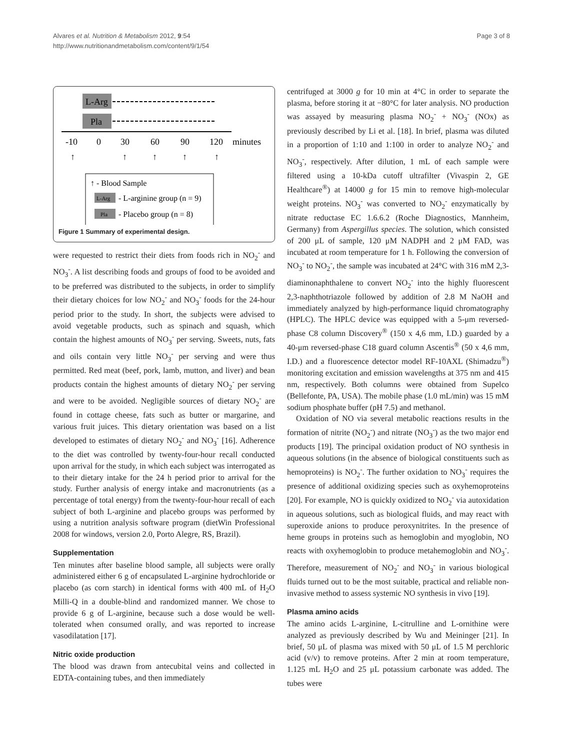Alvares et al. Nutrition & Metabolism 2012, 9:54
http://www.nutritionandmetabolism.com/content/9/1/54
Page 3 of 8
L-Arg
Pla
-10
0
30
60
90
120
minutes
↑
↑
↑
↑
↑
↑ - Blood Sample
L-Arg
- L-arginine group (n = 9)
Pla
- Placebo group (n = 8)
Figure 1 Summary of experimental design.
were requested to restrict their diets from foods rich in NO<sub>2</sub><sup>-</sup> and NO<sub>3</sub><sup>-</sup>. A list describing foods and groups of food to be avoided and to be preferred was distributed to the subjects, in order to simplify their dietary choices for low NO<sub>2</sub><sup>-</sup> and NO<sub>3</sub><sup>-</sup> foods for the 24-hour period prior to the study. In short, the subjects were advised to avoid vegetable products, such as spinach and squash, which contain the highest amounts of NO<sub>3</sub><sup>-</sup> per serving. Sweets, nuts, fats and oils contain very little NO<sub>3</sub><sup>-</sup> per serving and were thus permitted. Red meat (beef, pork, lamb, mutton, and liver) and bean products contain the highest amounts of dietary NO<sub>2</sub><sup>-</sup> per serving and were to be avoided. Negligible sources of dietary NO<sub>2</sub><sup>-</sup> are found in cottage cheese, fats such as butter or margarine, and various fruit juices. This dietary orientation was based on a list developed to estimates of dietary NO<sub>2</sub><sup>-</sup> and NO<sub>3</sub><sup>-</sup> [16]. Adherence to the diet was controlled by twenty-four-hour recall conducted upon arrival for the study, in which each subject was interrogated as to their dietary intake for the 24 h period prior to arrival for the study. Further analysis of energy intake and macronutrients (as a percentage of total energy) from the twenty-four-hour recall of each subject of both L-arginine and placebo groups was performed by using a nutrition analysis software program (dietWin Professional 2008 for windows, version 2.0, Porto Alegre, RS, Brazil).
Supplementation
Ten minutes after baseline blood sample, all subjects were orally administered either 6 g of encapsulated L-arginine hydrochloride or placebo (as corn starch) in identical forms with 400 mL of H<sub>2</sub>O Milli-Q in a double-blind and randomized manner. We chose to provide 6 g of L-arginine, because such a dose would be well-tolerated when consumed orally, and was reported to increase vasodilatation [17].
Nitric oxide production
The blood was drawn from antecubital veins and collected in EDTA-containing tubes, and then immediately
centrifuged at 3000 g for 10 min at 4°C in order to separate the plasma, before storing it at −80°C for later analysis. NO production was assayed by measuring plasma NO<sub>2</sub><sup>-</sup> + NO<sub>3</sub><sup>-</sup> (NOx) as previously described by Li et al. [18]. In brief, plasma was diluted in a proportion of 1:10 and 1:100 in order to analyze NO<sub>2</sub><sup>-</sup> and NO<sub>3</sub><sup>-</sup>, respectively. After dilution, 1 mL of each sample were filtered using a 10-kDa cutoff ultrafilter (Vivaspin 2, GE Healthcare<sup>®</sup>) at 14000 g for 15 min to remove high-molecular weight proteins. NO<sub>3</sub><sup>-</sup> was converted to NO<sub>2</sub><sup>-</sup> enzymatically by nitrate reductase EC 1.6.6.2 (Roche Diagnostics, Mannheim, Germany) from Aspergillus species. The solution, which consisted of 200 μL of sample, 120 μM NADPH and 2 μM FAD, was incubated at room temperature for 1 h. Following the conversion of NO<sub>3</sub><sup>-</sup> to NO<sub>2</sub><sup>-</sup>, the sample was incubated at 24°C with 316 mM 2,3-diaminonaphthalene to convert NO<sub>2</sub><sup>-</sup> into the highly fluorescent 2,3-naphthotriazole followed by addition of 2.8 M NaOH and immediately analyzed by high-performance liquid chromatography (HPLC). The HPLC device was equipped with a 5-μm reversed-phase C8 column Discovery<sup>®</sup> (150 x 4,6 mm, I.D.) guarded by a 40-μm reversed-phase C18 guard column Ascentis<sup>®</sup> (50 x 4,6 mm, I.D.) and a fluorescence detector model RF-10AXL (Shimadzu<sup>®</sup>) monitoring excitation and emission wavelengths at 375 nm and 415 nm, respectively. Both columns were obtained from Supelco (Bellefonte, PA, USA). The mobile phase (1.0 mL/min) was 15 mM sodium phosphate buffer (pH 7.5) and methanol.
Oxidation of NO via several metabolic reactions results in the formation of nitrite (NO<sub>2</sub><sup>-</sup>) and nitrate (NO<sub>3</sub><sup>-</sup>) as the two major end products [19]. The principal oxidation product of NO synthesis in aqueous solutions (in the absence of biological constituents such as hemoproteins) is NO<sub>2</sub><sup>-</sup>. The further oxidation to NO<sub>3</sub><sup>-</sup> requires the presence of additional oxidizing species such as oxyhemoproteins [20]. For example, NO is quickly oxidized to NO<sub>2</sub><sup>-</sup> via autoxidation in aqueous solutions, such as biological fluids, and may react with superoxide anions to produce peroxynitrites. In the presence of heme groups in proteins such as hemoglobin and myoglobin, NO reacts with oxyhemoglobin to produce metahemoglobin and NO<sub>3</sub><sup>-</sup>. Therefore, measurement of NO<sub>2</sub><sup>-</sup> and NO<sub>3</sub><sup>-</sup> in various biological fluids turned out to be the most suitable, practical and reliable non-invasive method to assess systemic NO synthesis in vivo [19].
Plasma amino acids
The amino acids L-arginine, L-citrulline and L-ornithine were analyzed as previously described by Wu and Meininger [21]. In brief, 50 μL of plasma was mixed with 50 μL of 1.5 M perchloric acid (v/v) to remove proteins. After 2 min at room temperature, 1.125 mL H<sub>2</sub>O and 25 μL potassium carbonate was added. The tubes were